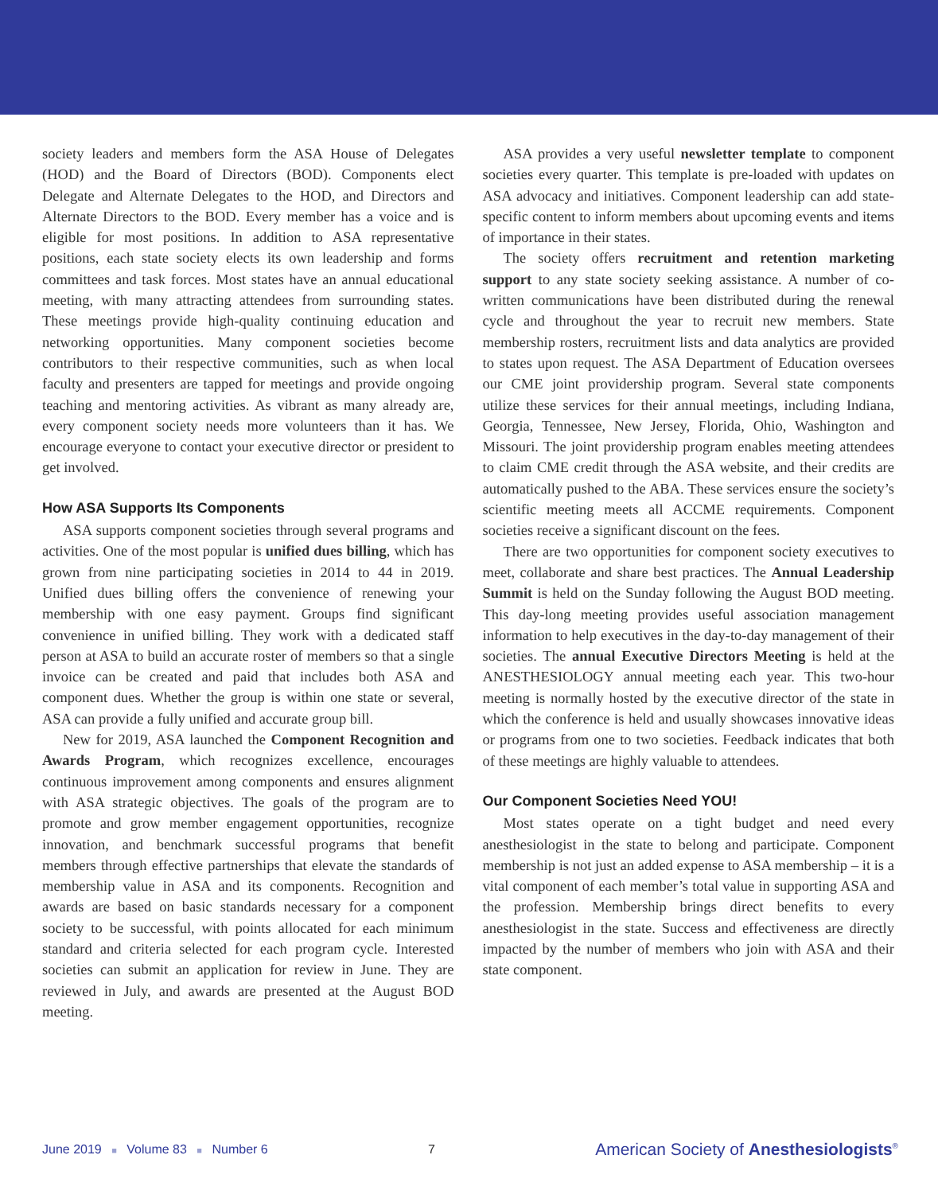society leaders and members form the ASA House of Delegates (HOD) and the Board of Directors (BOD). Components elect Delegate and Alternate Delegates to the HOD, and Directors and Alternate Directors to the BOD. Every member has a voice and is eligible for most positions. In addition to ASA representative positions, each state society elects its own leadership and forms committees and task forces. Most states have an annual educational meeting, with many attracting attendees from surrounding states. These meetings provide high-quality continuing education and networking opportunities. Many component societies become contributors to their respective communities, such as when local faculty and presenters are tapped for meetings and provide ongoing teaching and mentoring activities. As vibrant as many already are, every component society needs more volunteers than it has. We encourage everyone to contact your executive director or president to get involved.
How ASA Supports Its Components
ASA supports component societies through several programs and activities. One of the most popular is unified dues billing, which has grown from nine participating societies in 2014 to 44 in 2019. Unified dues billing offers the convenience of renewing your membership with one easy payment. Groups find significant convenience in unified billing. They work with a dedicated staff person at ASA to build an accurate roster of members so that a single invoice can be created and paid that includes both ASA and component dues. Whether the group is within one state or several, ASA can provide a fully unified and accurate group bill.
New for 2019, ASA launched the Component Recognition and Awards Program, which recognizes excellence, encourages continuous improvement among components and ensures alignment with ASA strategic objectives. The goals of the program are to promote and grow member engagement opportunities, recognize innovation, and benchmark successful programs that benefit members through effective partnerships that elevate the standards of membership value in ASA and its components. Recognition and awards are based on basic standards necessary for a component society to be successful, with points allocated for each minimum standard and criteria selected for each program cycle. Interested societies can submit an application for review in June. They are reviewed in July, and awards are presented at the August BOD meeting.
ASA provides a very useful newsletter template to component societies every quarter. This template is pre-loaded with updates on ASA advocacy and initiatives. Component leadership can add state-specific content to inform members about upcoming events and items of importance in their states.
The society offers recruitment and retention marketing support to any state society seeking assistance. A number of co-written communications have been distributed during the renewal cycle and throughout the year to recruit new members. State membership rosters, recruitment lists and data analytics are provided to states upon request. The ASA Department of Education oversees our CME joint providership program. Several state components utilize these services for their annual meetings, including Indiana, Georgia, Tennessee, New Jersey, Florida, Ohio, Washington and Missouri. The joint providership program enables meeting attendees to claim CME credit through the ASA website, and their credits are automatically pushed to the ABA. These services ensure the society’s scientific meeting meets all ACCME requirements. Component societies receive a significant discount on the fees.
There are two opportunities for component society executives to meet, collaborate and share best practices. The Annual Leadership Summit is held on the Sunday following the August BOD meeting. This day-long meeting provides useful association management information to help executives in the day-to-day management of their societies. The annual Executive Directors Meeting is held at the ANESTHESIOLOGY annual meeting each year. This two-hour meeting is normally hosted by the executive director of the state in which the conference is held and usually showcases innovative ideas or programs from one to two societies. Feedback indicates that both of these meetings are highly valuable to attendees.
Our Component Societies Need YOU!
Most states operate on a tight budget and need every anesthesiologist in the state to belong and participate. Component membership is not just an added expense to ASA membership – it is a vital component of each member’s total value in supporting ASA and the profession. Membership brings direct benefits to every anesthesiologist in the state. Success and effectiveness are directly impacted by the number of members who join with ASA and their state component.
June 2019 ■ Volume 83 ■ Number 6 7 American Society of Anesthesiologists<sup>®</sup>